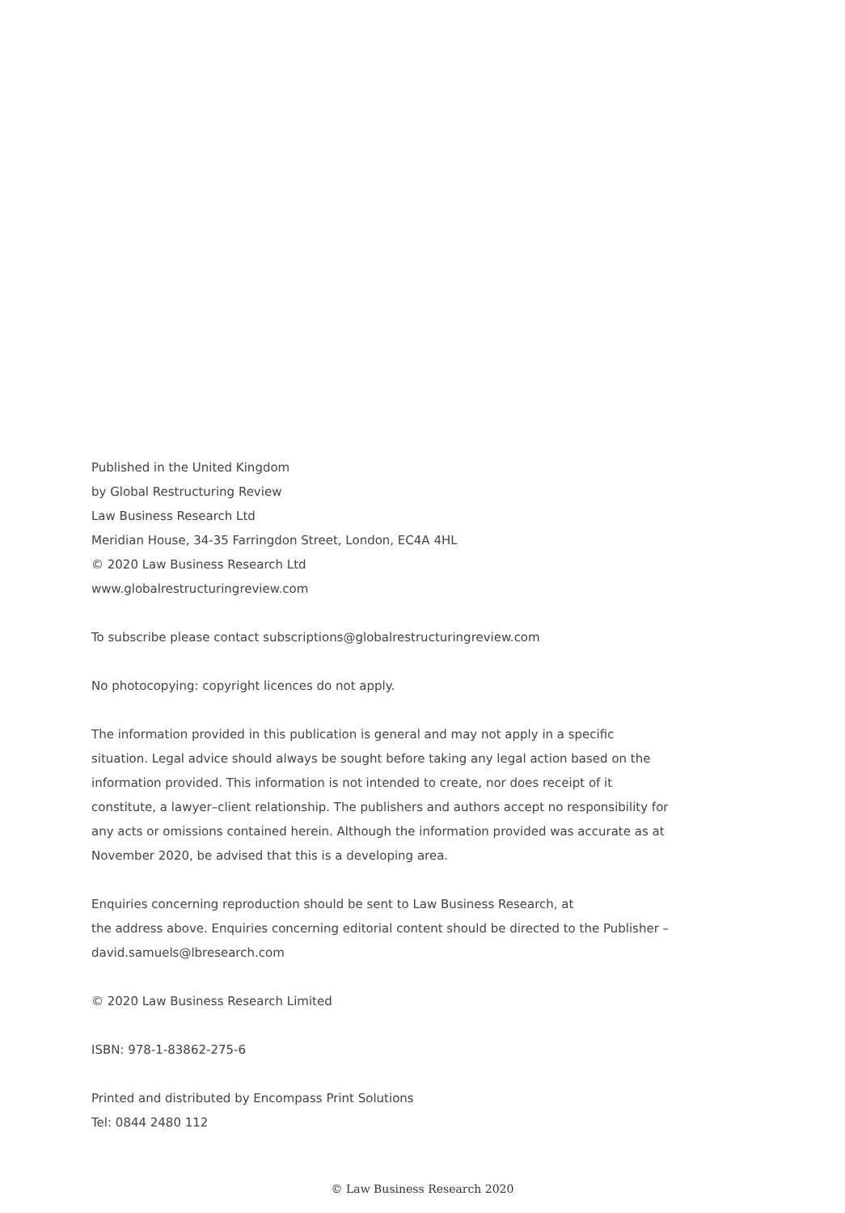Published in the United Kingdom
by Global Restructuring Review
Law Business Research Ltd
Meridian House, 34-35 Farringdon Street, London, EC4A 4HL
© 2020 Law Business Research Ltd
www.globalrestructuringreview.com
To subscribe please contact subscriptions@globalrestructuringreview.com
No photocopying: copyright licences do not apply.
The information provided in this publication is general and may not apply in a specific situation. Legal advice should always be sought before taking any legal action based on the information provided. This information is not intended to create, nor does receipt of it constitute, a lawyer–client relationship. The publishers and authors accept no responsibility for any acts or omissions contained herein. Although the information provided was accurate as at November 2020, be advised that this is a developing area.
Enquiries concerning reproduction should be sent to Law Business Research, at
the address above. Enquiries concerning editorial content should be directed to the Publisher – david.samuels@lbresearch.com
© 2020 Law Business Research Limited
ISBN: 978-1-83862-275-6
Printed and distributed by Encompass Print Solutions
Tel: 0844 2480 112
© Law Business Research 2020